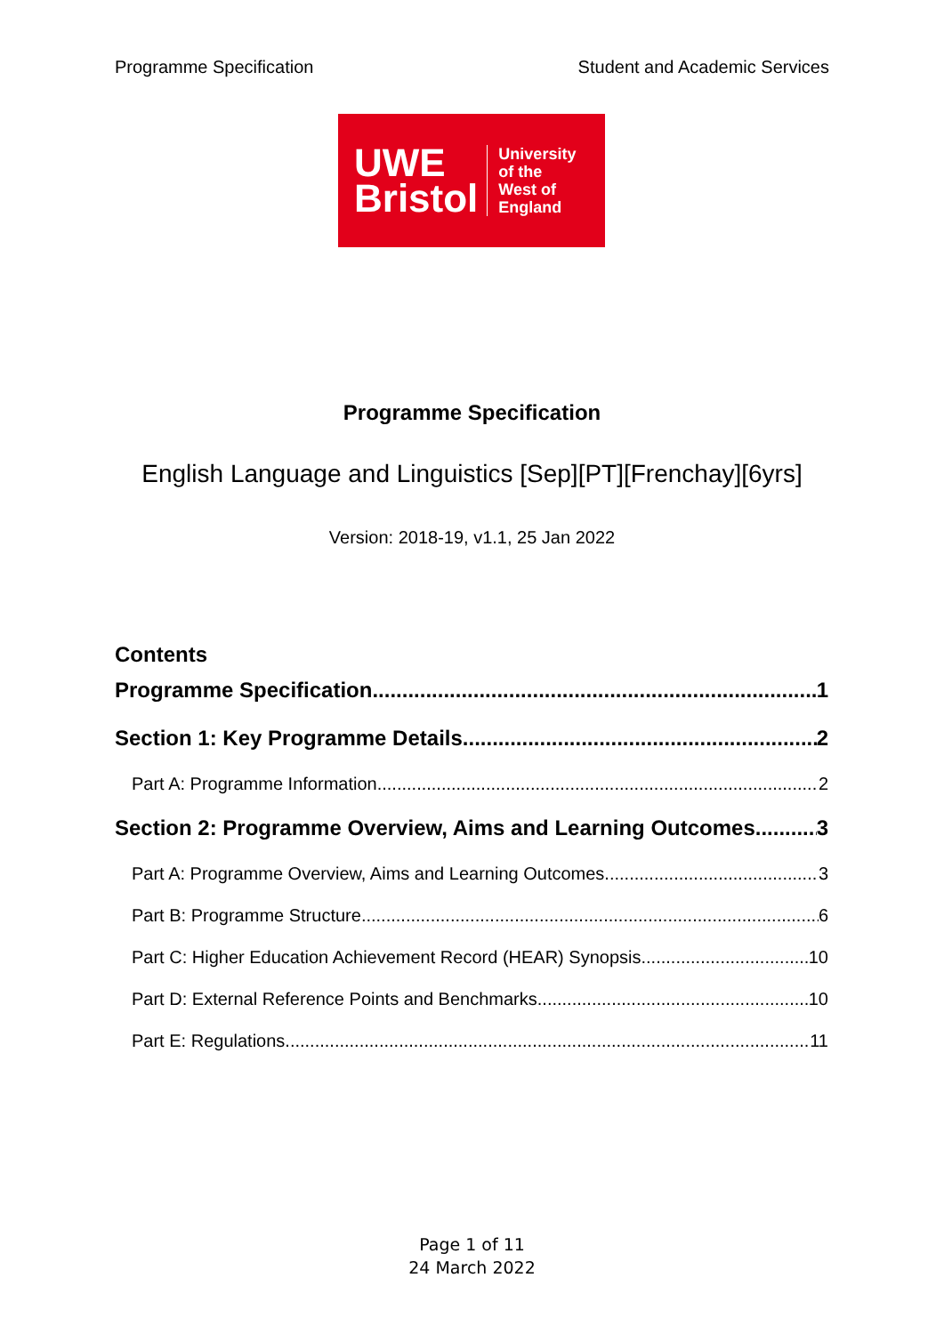Programme Specification Student and Academic Services
UWE
Bristol
University
of the
West of
England
Programme Specification
English Language and Linguistics [Sep][PT][Frenchay][6yrs]
Version: 2018-19, v1.1, 25 Jan 2022
Contents
Programme Specification 1
Section 1: Key Programme Details 2
Part A: Programme Information 2
Section 2: Programme Overview, Aims and Learning Outcomes 3
Part A: Programme Overview, Aims and Learning Outcomes 3
Part B: Programme Structure 6
Part C: Higher Education Achievement Record (HEAR) Synopsis 10
Part D: External Reference Points and Benchmarks 10
Part E: Regulations 11
Page 1 of 11
24 March 2022